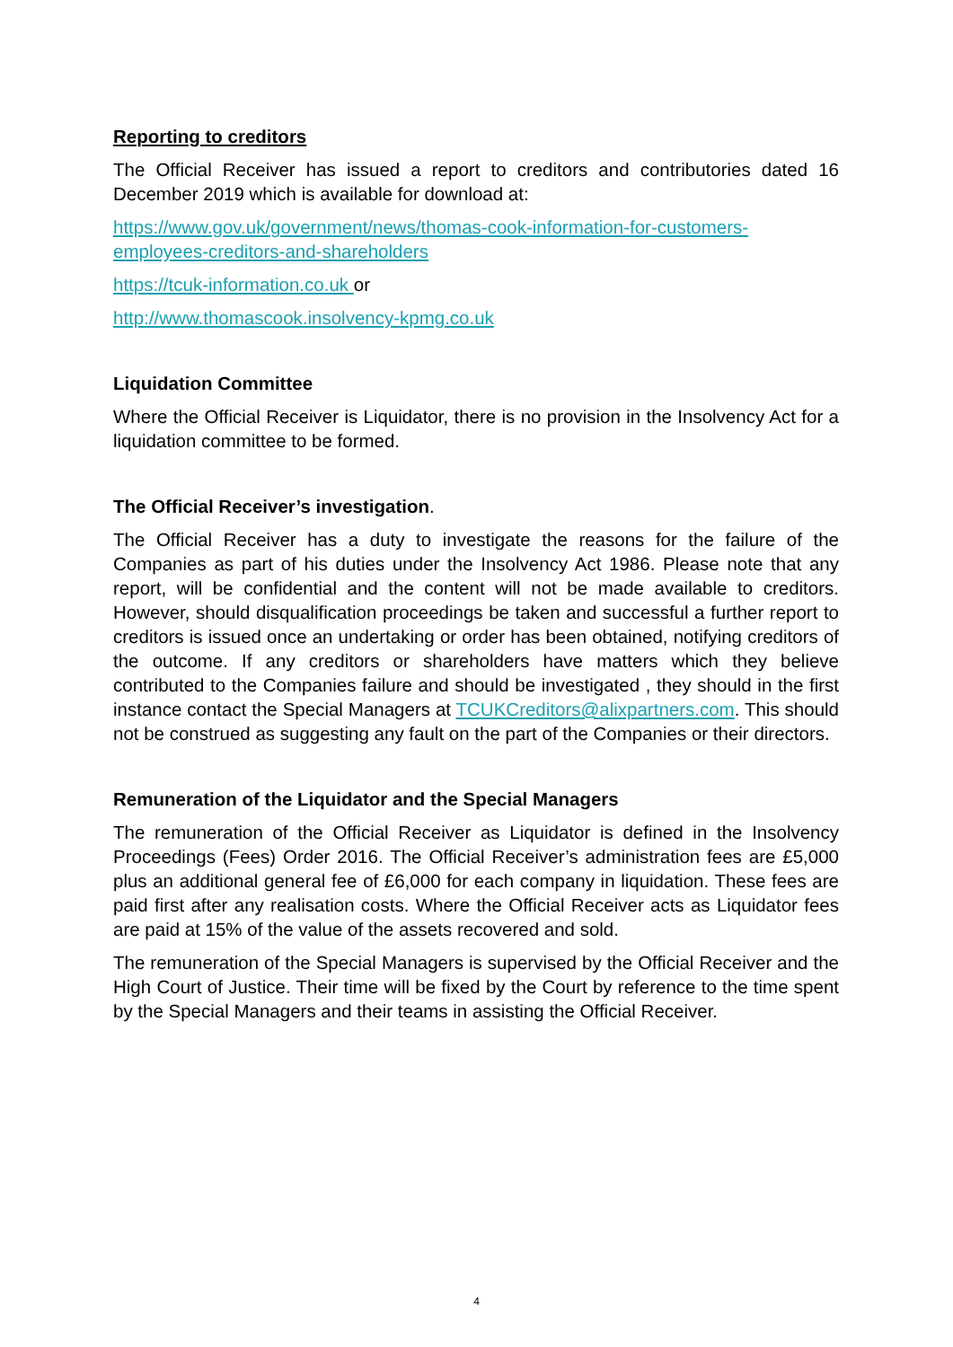Reporting to creditors
The Official Receiver has issued a report to creditors and contributories dated 16 December 2019 which is available for download at:
https://www.gov.uk/government/news/thomas-cook-information-for-customers-employees-creditors-and-shareholders
https://tcuk-information.co.uk or
http://www.thomascook.insolvency-kpmg.co.uk
Liquidation Committee
Where the Official Receiver is Liquidator, there is no provision in the Insolvency Act for a liquidation committee to be formed.
The Official Receiver’s investigation.
The Official Receiver has a duty to investigate the reasons for the failure of the Companies as part of his duties under the Insolvency Act 1986. Please note that any report, will be confidential and the content will not be made available to creditors. However, should disqualification proceedings be taken and successful a further report to creditors is issued once an undertaking or order has been obtained, notifying creditors of the outcome. If any creditors or shareholders have matters which they believe contributed to the Companies failure and should be investigated , they should in the first instance contact the Special Managers at TCUKCreditors@alixpartners.com. This should not be construed as suggesting any fault on the part of the Companies or their directors.
Remuneration of the Liquidator and the Special Managers
The remuneration of the Official Receiver as Liquidator is defined in the Insolvency Proceedings (Fees) Order 2016. The Official Receiver’s administration fees are £5,000 plus an additional general fee of £6,000 for each company in liquidation. These fees are paid first after any realisation costs. Where the Official Receiver acts as Liquidator fees are paid at 15% of the value of the assets recovered and sold.
The remuneration of the Special Managers is supervised by the Official Receiver and the High Court of Justice. Their time will be fixed by the Court by reference to the time spent by the Special Managers and their teams in assisting the Official Receiver.
4